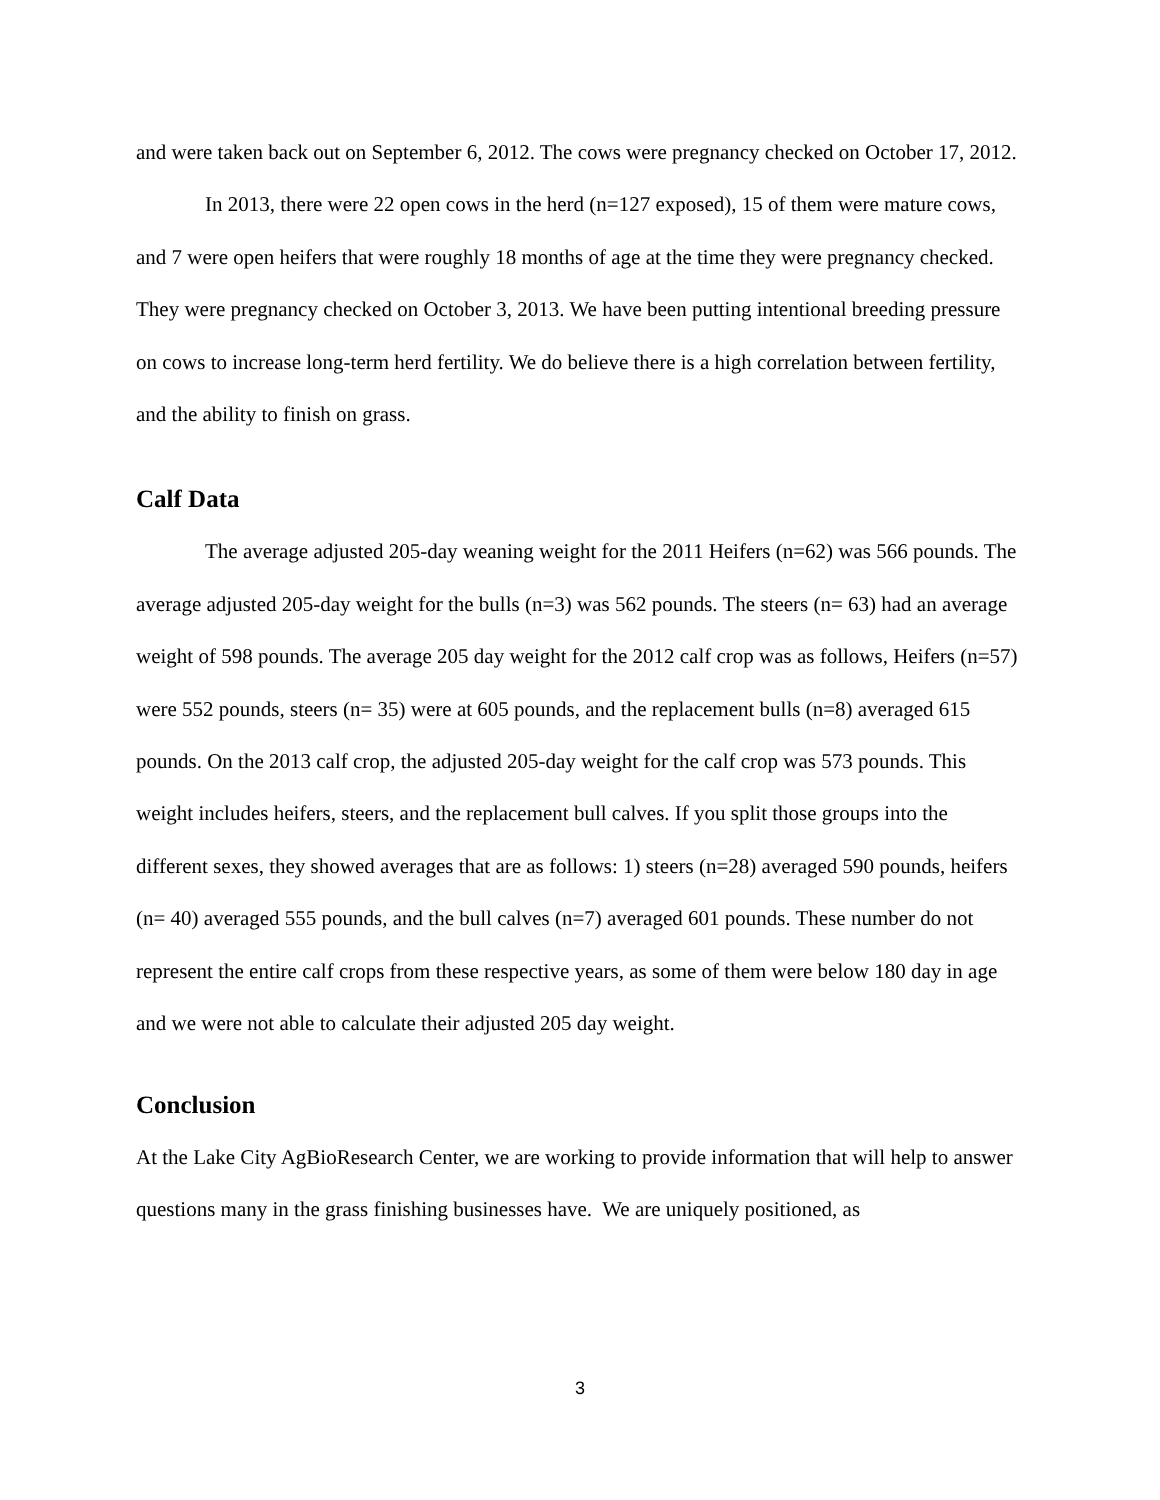and were taken back out on September 6, 2012. The cows were pregnancy checked on October 17, 2012.
In 2013, there were 22 open cows in the herd (n=127 exposed), 15 of them were mature cows, and 7 were open heifers that were roughly 18 months of age at the time they were pregnancy checked. They were pregnancy checked on October 3, 2013. We have been putting intentional breeding pressure on cows to increase long-term herd fertility. We do believe there is a high correlation between fertility, and the ability to finish on grass.
Calf Data
The average adjusted 205-day weaning weight for the 2011 Heifers (n=62) was 566 pounds. The average adjusted 205-day weight for the bulls (n=3) was 562 pounds. The steers (n= 63) had an average weight of 598 pounds. The average 205 day weight for the 2012 calf crop was as follows, Heifers (n=57) were 552 pounds, steers (n= 35) were at 605 pounds, and the replacement bulls (n=8) averaged 615 pounds. On the 2013 calf crop, the adjusted 205-day weight for the calf crop was 573 pounds. This weight includes heifers, steers, and the replacement bull calves. If you split those groups into the different sexes, they showed averages that are as follows: 1) steers (n=28) averaged 590 pounds, heifers (n= 40) averaged 555 pounds, and the bull calves (n=7) averaged 601 pounds. These number do not represent the entire calf crops from these respective years, as some of them were below 180 day in age and we were not able to calculate their adjusted 205 day weight.
Conclusion
At the Lake City AgBioResearch Center, we are working to provide information that will help to answer questions many in the grass finishing businesses have. We are uniquely positioned, as
3